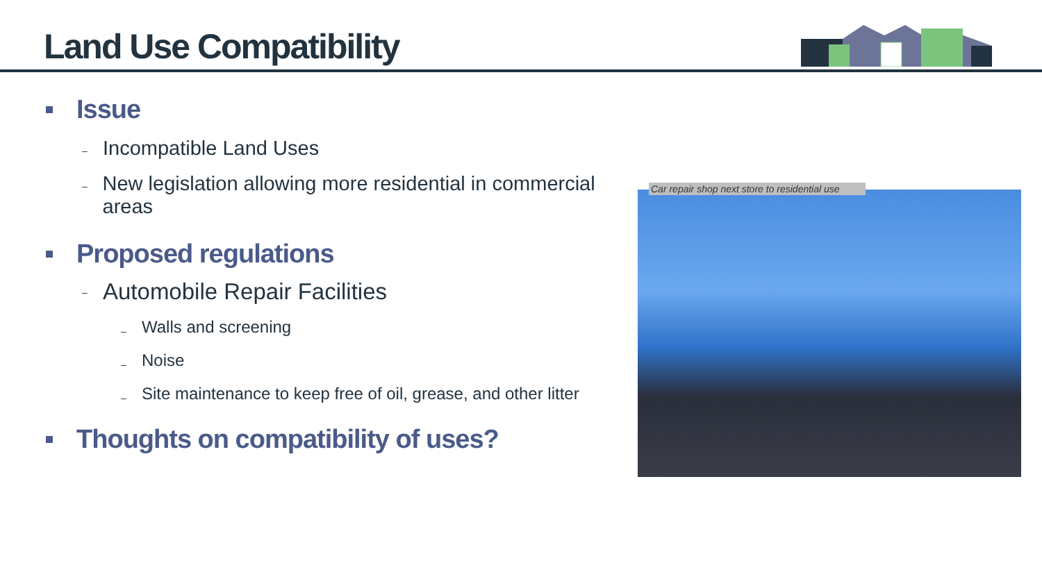Land Use Compatibility
Issue
– Incompatible Land Uses
– New legislation allowing more residential in commercial areas
Proposed regulations
– Automobile Repair Facilities
– Walls and screening
– Noise
– Site maintenance to keep free of oil, grease, and other litter
Thoughts on compatibility of uses?
Car repair shop next store to residential use